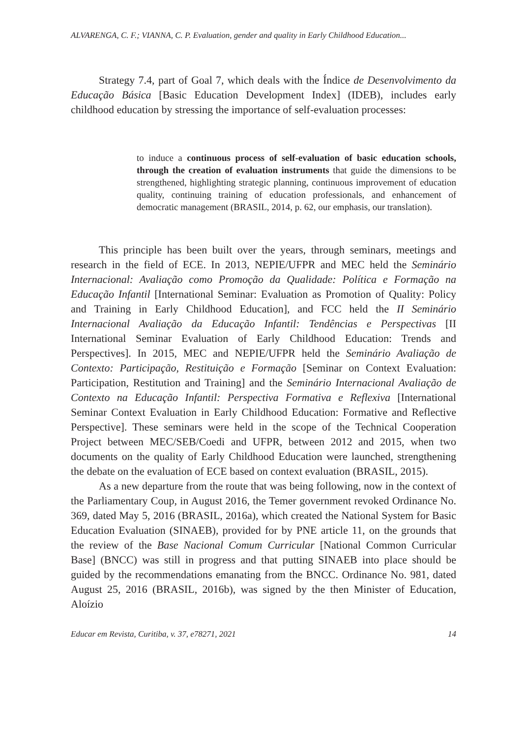ALVARENGA, C. F.; VIANNA, C. P. Evaluation, gender and quality in Early Childhood Education...
Strategy 7.4, part of Goal 7, which deals with the Índice de Desenvolvimento da Educação Básica [Basic Education Development Index] (IDEB), includes early childhood education by stressing the importance of self-evaluation processes:
to induce a continuous process of self-evaluation of basic education schools, through the creation of evaluation instruments that guide the dimensions to be strengthened, highlighting strategic planning, continuous improvement of education quality, continuing training of education professionals, and enhancement of democratic management (BRASIL, 2014, p. 62, our emphasis, our translation).
This principle has been built over the years, through seminars, meetings and research in the field of ECE. In 2013, NEPIE/UFPR and MEC held the Seminário Internacional: Avaliação como Promoção da Qualidade: Política e Formação na Educação Infantil [International Seminar: Evaluation as Promotion of Quality: Policy and Training in Early Childhood Education], and FCC held the II Seminário Internacional Avaliação da Educação Infantil: Tendências e Perspectivas [II International Seminar Evaluation of Early Childhood Education: Trends and Perspectives]. In 2015, MEC and NEPIE/UFPR held the Seminário Avaliação de Contexto: Participação, Restituição e Formação [Seminar on Context Evaluation: Participation, Restitution and Training] and the Seminário Internacional Avaliação de Contexto na Educação Infantil: Perspectiva Formativa e Reflexiva [International Seminar Context Evaluation in Early Childhood Education: Formative and Reflective Perspective]. These seminars were held in the scope of the Technical Cooperation Project between MEC/SEB/Coedi and UFPR, between 2012 and 2015, when two documents on the quality of Early Childhood Education were launched, strengthening the debate on the evaluation of ECE based on context evaluation (BRASIL, 2015).
As a new departure from the route that was being following, now in the context of the Parliamentary Coup, in August 2016, the Temer government revoked Ordinance No. 369, dated May 5, 2016 (BRASIL, 2016a), which created the National System for Basic Education Evaluation (SINAEB), provided for by PNE article 11, on the grounds that the review of the Base Nacional Comum Curricular [National Common Curricular Base] (BNCC) was still in progress and that putting SINAEB into place should be guided by the recommendations emanating from the BNCC. Ordinance No. 981, dated August 25, 2016 (BRASIL, 2016b), was signed by the then Minister of Education, Aloízio
Educar em Revista, Curitiba, v. 37, e78271, 2021 14